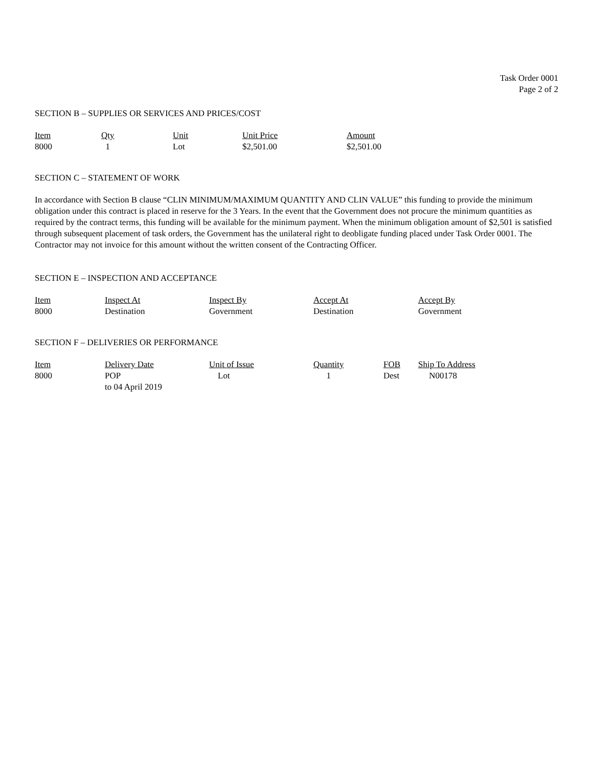Task Order 0001
Page 2 of 2
SECTION B – SUPPLIES OR SERVICES AND PRICES/COST
| Item | Qty | Unit | Unit Price | Amount |
| --- | --- | --- | --- | --- |
| 8000 | 1 | Lot | $2,501.00 | $2,501.00 |
SECTION C – STATEMENT OF WORK
In accordance with Section B clause “CLIN MINIMUM/MAXIMUM QUANTITY AND CLIN VALUE” this funding to provide the minimum obligation under this contract is placed in reserve for the 3 Years. In the event that the Government does not procure the minimum quantities as required by the contract terms, this funding will be available for the minimum payment. When the minimum obligation amount of $2,501 is satisfied through subsequent placement of task orders, the Government has the unilateral right to deobligate funding placed under Task Order 0001. The Contractor may not invoice for this amount without the written consent of the Contracting Officer.
SECTION E – INSPECTION AND ACCEPTANCE
| Item | Inspect At | Inspect By | Accept At | Accept By |
| --- | --- | --- | --- | --- |
| 8000 | Destination | Government | Destination | Government |
SECTION F – DELIVERIES OR PERFORMANCE
| Item | Delivery Date | Unit of Issue | Quantity | FOB | Ship To Address |
| --- | --- | --- | --- | --- | --- |
| 8000 | POP to 04 April 2019 | Lot | 1 | Dest | N00178 |